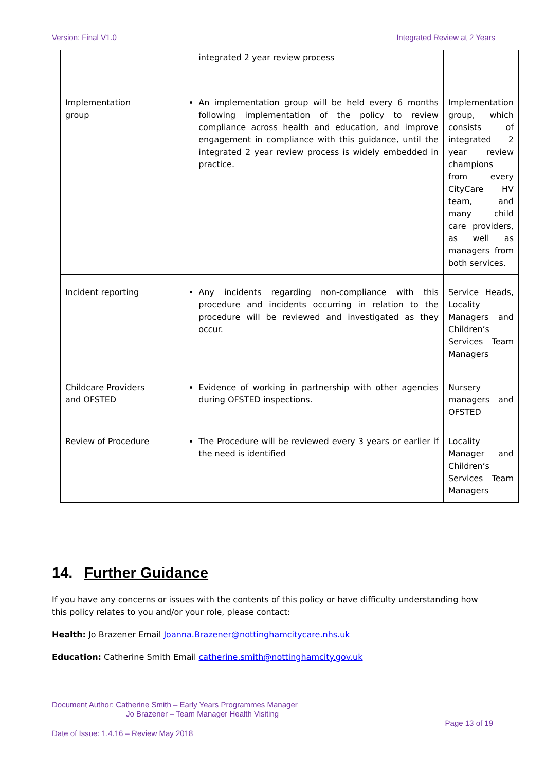Version: Final V1.0 Integrated Review at 2 Years
| | integrated 2 year review process | |
| Implementation group | An implementation group will be held every 6 months following implementation of the policy to review compliance across health and education, and improve engagement in compliance with this guidance, until the integrated 2 year review process is widely embedded in practice. | Implementation group, which consists of integrated 2 year review champions from every CityCare HV team, and many child care providers, as well as managers from both services. |
| Incident reporting | Any incidents regarding non-compliance with this procedure and incidents occurring in relation to the procedure will be reviewed and investigated as they occur. | Service Heads, Locality Managers and Children’s Services Team Managers |
| Childcare Providers and OFSTED | Evidence of working in partnership with other agencies during OFSTED inspections. | Nursery managers and OFSTED |
| Review of Procedure | The Procedure will be reviewed every 3 years or earlier if the need is identified | Locality Manager and Children’s Services Team Managers |
14. Further Guidance
If you have any concerns or issues with the contents of this policy or have difficulty understanding how this policy relates to you and/or your role, please contact:
Health: Jo Brazener Email Joanna.Brazener@nottinghamcitycare.nhs.uk
Education: Catherine Smith Email catherine.smith@nottinghamcity.gov.uk
Document Author: Catherine Smith – Early Years Programmes Manager
Jo Brazener – Team Manager Health Visiting
Page 13 of 19
Date of Issue: 1.4.16 – Review May 2018